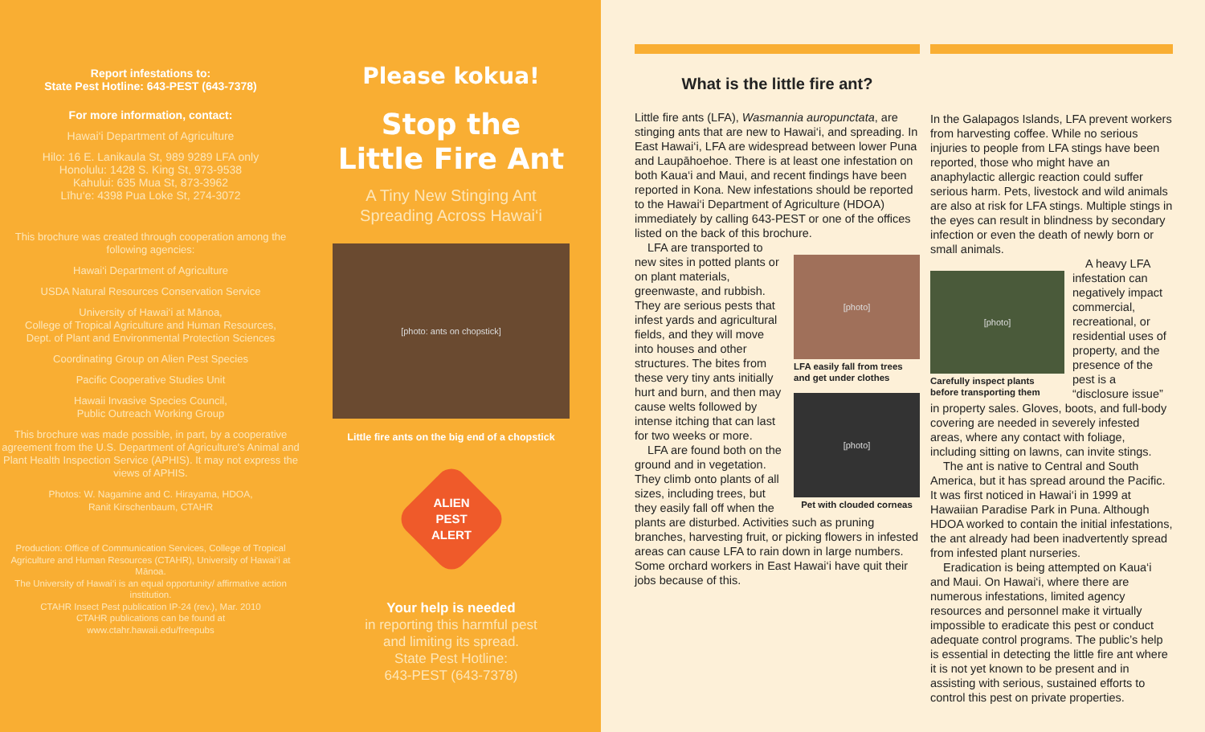Report infestations to:
State Pest Hotline: 643-PEST (643-7378)
For more information, contact:
Hawai‘i Department of Agriculture
Hilo: 16 E. Lanikaula St, 989 9289 LFA only
Honolulu: 1428 S. King St, 973-9538
Kahului: 635 Mua St, 873-3962
Līhu‘e: 4398 Pua Loke St, 274-3072
This brochure was created through cooperation among the following agencies:
Hawai‘i Department of Agriculture
USDA Natural Resources Conservation Service
University of Hawai‘i at Mānoa,
College of Tropical Agriculture and Human Resources,
Dept. of Plant and Environmental Protection Sciences
Coordinating Group on Alien Pest Species
Pacific Cooperative Studies Unit
Hawaii Invasive Species Council,
Public Outreach Working Group
This brochure was made possible, in part, by a cooperative agreement from the U.S. Department of Agriculture's Animal and Plant Health Inspection Service (APHIS). It may not express the views of APHIS.
Photos: W. Nagamine and C. Hirayama, HDOA,
Ranit Kirschenbaum, CTAHR
Production: Office of Communication Services, College of Tropical Agriculture and Human Resources (CTAHR), University of Hawai‘i at Mānoa.
The University of Hawai‘i is an equal opportunity/ affirmative action institution.
CTAHR Insect Pest publication IP-24 (rev.), Mar. 2010
CTAHR publications can be found at
www.ctahr.hawaii.edu/freepubs
Please kokua!
Stop the
Little Fire Ant
A Tiny New Stinging Ant
Spreading Across Hawai‘i
[photo: ants on chopstick]
Little fire ants on the big end of a chopstick
ALIEN
PEST
ALERT
Your help is needed
in reporting this harmful pest
and limiting its spread.
State Pest Hotline:
643-PEST (643-7378)
What is the little fire ant?
Little fire ants (LFA), Wasmannia auropunctata, are stinging ants that are new to Hawai‘i, and spreading. In East Hawai‘i, LFA are widespread between lower Puna and Laupāhoehoe. There is at least one infestation on both Kaua‘i and Maui, and recent findings have been reported in Kona. New infestations should be reported to the Hawai‘i Department of Agriculture (HDOA) immediately by calling 643-PEST or one of the offices listed on the back of this brochure.
[photo]
LFA easily fall from trees and get under clothes
[photo]
Pet with clouded corneas
LFA are transported to new sites in potted plants or on plant materials, greenwaste, and rubbish. They are serious pests that infest yards and agricultural fields, and they will move into houses and other structures. The bites from these very tiny ants initially hurt and burn, and then may cause welts followed by intense itching that can last for two weeks or more.
LFA are found both on the ground and in vegetation. They climb onto plants of all sizes, including trees, but they easily fall off when the plants are disturbed. Activities such as pruning branches, harvesting fruit, or picking flowers in infested areas can cause LFA to rain down in large numbers. Some orchard workers in East Hawai‘i have quit their jobs because of this.
In the Galapagos Islands, LFA prevent workers from harvesting coffee. While no serious injuries to people from LFA stings have been reported, those who might have an anaphylactic allergic reaction could suffer serious harm. Pets, livestock and wild animals are also at risk for LFA stings. Multiple stings in the eyes can result in blindness by secondary infection or even the death of newly born or small animals.
[photo]
Carefully inspect plants before transporting them
A heavy LFA infestation can negatively impact commercial, recreational, or residential uses of property, and the presence of the pest is a “disclosure issue” in property sales. Gloves, boots, and full-body covering are needed in severely infested areas, where any contact with foliage, including sitting on lawns, can invite stings.
The ant is native to Central and South America, but it has spread around the Pacific. It was first noticed in Hawai‘i in 1999 at Hawaiian Paradise Park in Puna. Although HDOA worked to contain the initial infestations, the ant already had been inadvertently spread from infested plant nurseries.
Eradication is being attempted on Kaua‘i and Maui. On Hawai‘i, where there are numerous infestations, limited agency resources and personnel make it virtually impossible to eradicate this pest or conduct adequate control programs. The public’s help is essential in detecting the little fire ant where it is not yet known to be present and in assisting with serious, sustained efforts to control this pest on private properties.